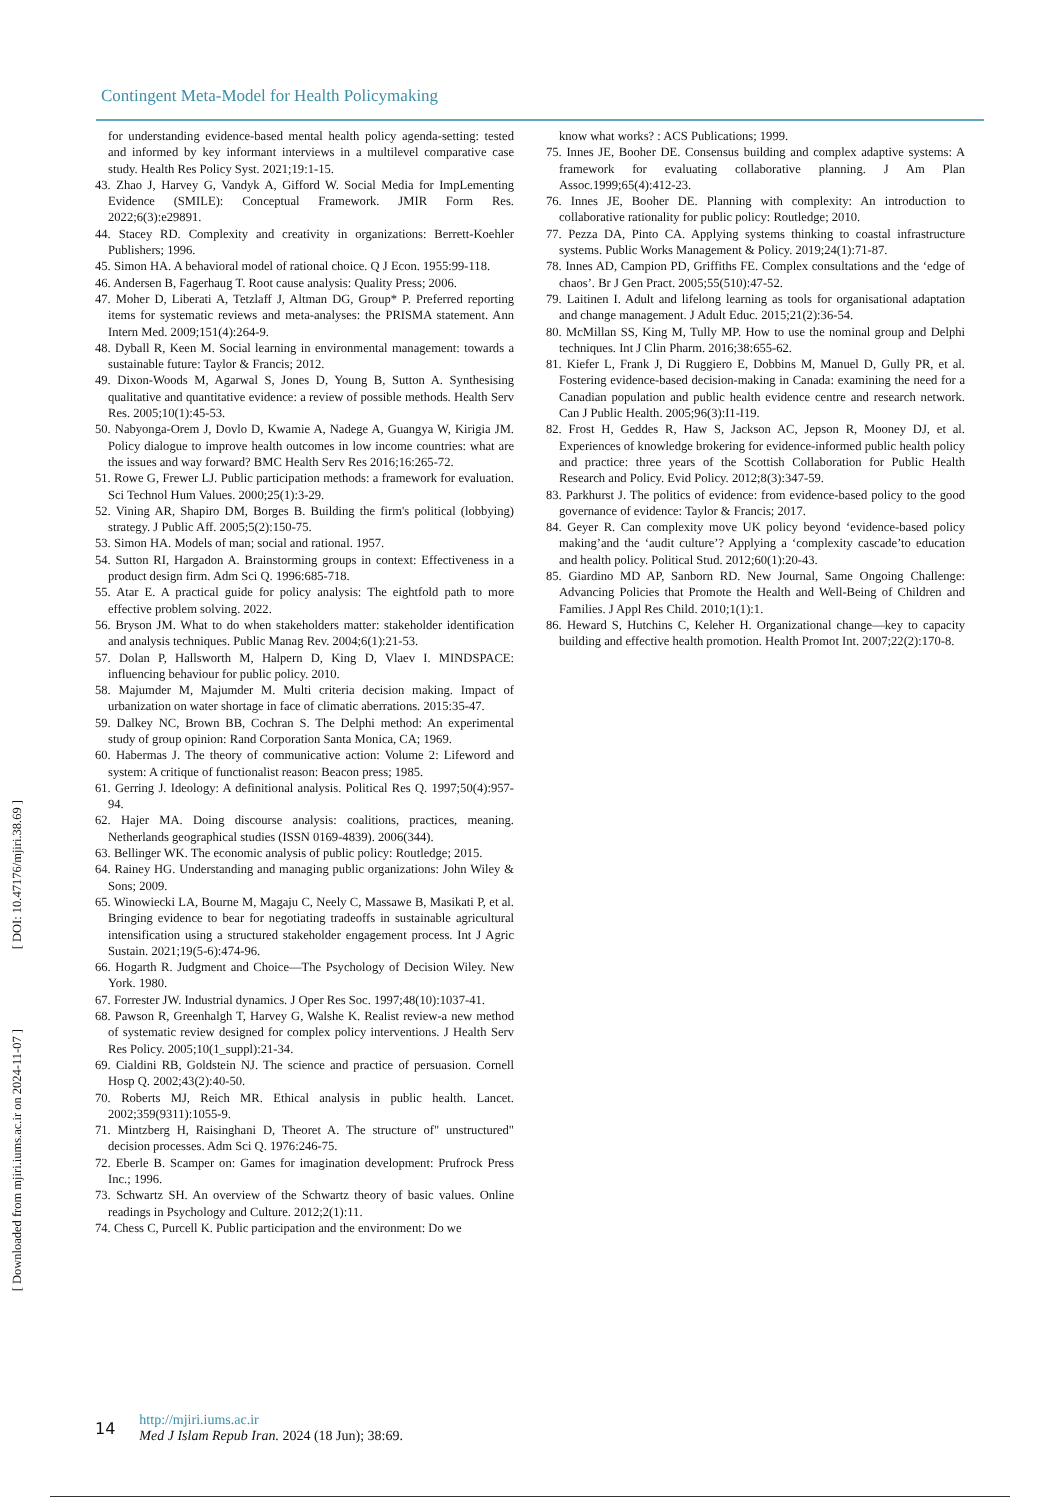Contingent Meta-Model for Health Policymaking
[ DOI: 10.47176/mjiri.38.69 ]
[ Downloaded from mjiri.iums.ac.ir on 2024-11-07 ]
for understanding evidence-based mental health policy agenda-setting: tested and informed by key informant interviews in a multilevel comparative case study. Health Res Policy Syst. 2021;19:1-15.
43. Zhao J, Harvey G, Vandyk A, Gifford W. Social Media for ImpLementing Evidence (SMILE): Conceptual Framework. JMIR Form Res. 2022;6(3):e29891.
44. Stacey RD. Complexity and creativity in organizations: Berrett-Koehler Publishers; 1996.
45. Simon HA. A behavioral model of rational choice. Q J Econ. 1955:99-118.
46. Andersen B, Fagerhaug T. Root cause analysis: Quality Press; 2006.
47. Moher D, Liberati A, Tetzlaff J, Altman DG, Group* P. Preferred reporting items for systematic reviews and meta-analyses: the PRISMA statement. Ann Intern Med. 2009;151(4):264-9.
48. Dyball R, Keen M. Social learning in environmental management: towards a sustainable future: Taylor & Francis; 2012.
49. Dixon-Woods M, Agarwal S, Jones D, Young B, Sutton A. Synthesising qualitative and quantitative evidence: a review of possible methods. Health Serv Res. 2005;10(1):45-53.
50. Nabyonga-Orem J, Dovlo D, Kwamie A, Nadege A, Guangya W, Kirigia JM. Policy dialogue to improve health outcomes in low income countries: what are the issues and way forward? BMC Health Serv Res 2016;16:265-72.
51. Rowe G, Frewer LJ. Public participation methods: a framework for evaluation. Sci Technol Hum Values. 2000;25(1):3-29.
52. Vining AR, Shapiro DM, Borges B. Building the firm's political (lobbying) strategy. J Public Aff. 2005;5(2):150-75.
53. Simon HA. Models of man; social and rational. 1957.
54. Sutton RI, Hargadon A. Brainstorming groups in context: Effectiveness in a product design firm. Adm Sci Q. 1996:685-718.
55. Atar E. A practical guide for policy analysis: The eightfold path to more effective problem solving. 2022.
56. Bryson JM. What to do when stakeholders matter: stakeholder identification and analysis techniques. Public Manag Rev. 2004;6(1):21-53.
57. Dolan P, Hallsworth M, Halpern D, King D, Vlaev I. MINDSPACE: influencing behaviour for public policy. 2010.
58. Majumder M, Majumder M. Multi criteria decision making. Impact of urbanization on water shortage in face of climatic aberrations. 2015:35-47.
59. Dalkey NC, Brown BB, Cochran S. The Delphi method: An experimental study of group opinion: Rand Corporation Santa Monica, CA; 1969.
60. Habermas J. The theory of communicative action: Volume 2: Lifeword and system: A critique of functionalist reason: Beacon press; 1985.
61. Gerring J. Ideology: A definitional analysis. Political Res Q. 1997;50(4):957-94.
62. Hajer MA. Doing discourse analysis: coalitions, practices, meaning. Netherlands geographical studies (ISSN 0169-4839). 2006(344).
63. Bellinger WK. The economic analysis of public policy: Routledge; 2015.
64. Rainey HG. Understanding and managing public organizations: John Wiley & Sons; 2009.
65. Winowiecki LA, Bourne M, Magaju C, Neely C, Massawe B, Masikati P, et al. Bringing evidence to bear for negotiating tradeoffs in sustainable agricultural intensification using a structured stakeholder engagement process. Int J Agric Sustain. 2021;19(5-6):474-96.
66. Hogarth R. Judgment and Choice—The Psychology of Decision Wiley. New York. 1980.
67. Forrester JW. Industrial dynamics. J Oper Res Soc. 1997;48(10):1037-41.
68. Pawson R, Greenhalgh T, Harvey G, Walshe K. Realist review-a new method of systematic review designed for complex policy interventions. J Health Serv Res Policy. 2005;10(1_suppl):21-34.
69. Cialdini RB, Goldstein NJ. The science and practice of persuasion. Cornell Hosp Q. 2002;43(2):40-50.
70. Roberts MJ, Reich MR. Ethical analysis in public health. Lancet. 2002;359(9311):1055-9.
71. Mintzberg H, Raisinghani D, Theoret A. The structure of" unstructured" decision processes. Adm Sci Q. 1976:246-75.
72. Eberle B. Scamper on: Games for imagination development: Prufrock Press Inc.; 1996.
73. Schwartz SH. An overview of the Schwartz theory of basic values. Online readings in Psychology and Culture. 2012;2(1):11.
74. Chess C, Purcell K. Public participation and the environment: Do we
know what works? : ACS Publications; 1999.
75. Innes JE, Booher DE. Consensus building and complex adaptive systems: A framework for evaluating collaborative planning. J Am Plan Assoc.1999;65(4):412-23.
76. Innes JE, Booher DE. Planning with complexity: An introduction to collaborative rationality for public policy: Routledge; 2010.
77. Pezza DA, Pinto CA. Applying systems thinking to coastal infrastructure systems. Public Works Management & Policy. 2019;24(1):71-87.
78. Innes AD, Campion PD, Griffiths FE. Complex consultations and the ‘edge of chaos’. Br J Gen Pract. 2005;55(510):47-52.
79. Laitinen I. Adult and lifelong learning as tools for organisational adaptation and change management. J Adult Educ. 2015;21(2):36-54.
80. McMillan SS, King M, Tully MP. How to use the nominal group and Delphi techniques. Int J Clin Pharm. 2016;38:655-62.
81. Kiefer L, Frank J, Di Ruggiero E, Dobbins M, Manuel D, Gully PR, et al. Fostering evidence-based decision-making in Canada: examining the need for a Canadian population and public health evidence centre and research network. Can J Public Health. 2005;96(3):I1-I19.
82. Frost H, Geddes R, Haw S, Jackson AC, Jepson R, Mooney DJ, et al. Experiences of knowledge brokering for evidence-informed public health policy and practice: three years of the Scottish Collaboration for Public Health Research and Policy. Evid Policy. 2012;8(3):347-59.
83. Parkhurst J. The politics of evidence: from evidence-based policy to the good governance of evidence: Taylor & Francis; 2017.
84. Geyer R. Can complexity move UK policy beyond ‘evidence-based policy making’and the ‘audit culture’? Applying a ‘complexity cascade’to education and health policy. Political Stud. 2012;60(1):20-43.
85. Giardino MD AP, Sanborn RD. New Journal, Same Ongoing Challenge: Advancing Policies that Promote the Health and Well-Being of Children and Families. J Appl Res Child. 2010;1(1):1.
86. Heward S, Hutchins C, Keleher H. Organizational change—key to capacity building and effective health promotion. Health Promot Int. 2007;22(2):170-8.
14
http://mjiri.iums.ac.ir
Med J Islam Repub Iran. 2024 (18 Jun); 38:69.